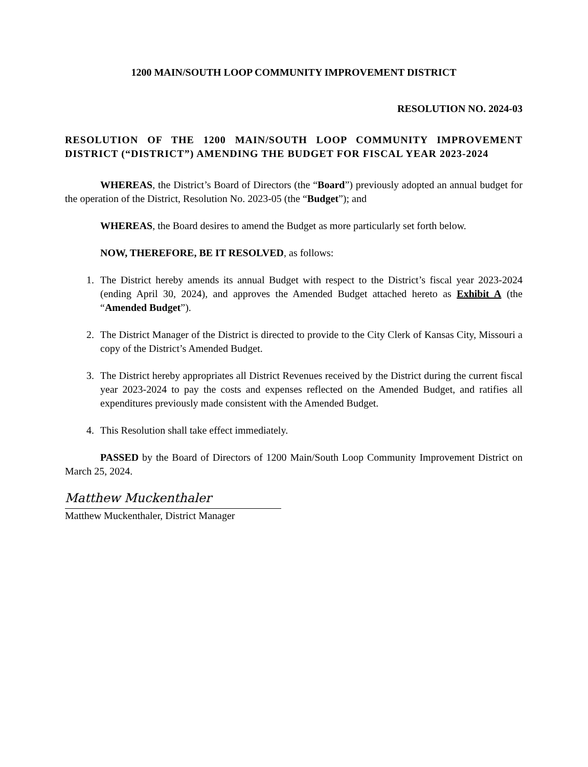1200 MAIN/SOUTH LOOP COMMUNITY IMPROVEMENT DISTRICT
RESOLUTION NO. 2024-03
RESOLUTION OF THE 1200 MAIN/SOUTH LOOP COMMUNITY IMPROVEMENT DISTRICT (“DISTRICT”) AMENDING THE BUDGET FOR FISCAL YEAR 2023-2024
WHEREAS, the District’s Board of Directors (the “Board”) previously adopted an annual budget for the operation of the District, Resolution No. 2023-05 (the “Budget”); and
WHEREAS, the Board desires to amend the Budget as more particularly set forth below.
NOW, THEREFORE, BE IT RESOLVED, as follows:
1. The District hereby amends its annual Budget with respect to the District’s fiscal year 2023-2024 (ending April 30, 2024), and approves the Amended Budget attached hereto as Exhibit A (the “Amended Budget”).
2. The District Manager of the District is directed to provide to the City Clerk of Kansas City, Missouri a copy of the District’s Amended Budget.
3. The District hereby appropriates all District Revenues received by the District during the current fiscal year 2023-2024 to pay the costs and expenses reflected on the Amended Budget, and ratifies all expenditures previously made consistent with the Amended Budget.
4. This Resolution shall take effect immediately.
PASSED by the Board of Directors of 1200 Main/South Loop Community Improvement District on March 25, 2024.
Matthew Muckenthaler
Matthew Muckenthaler, District Manager